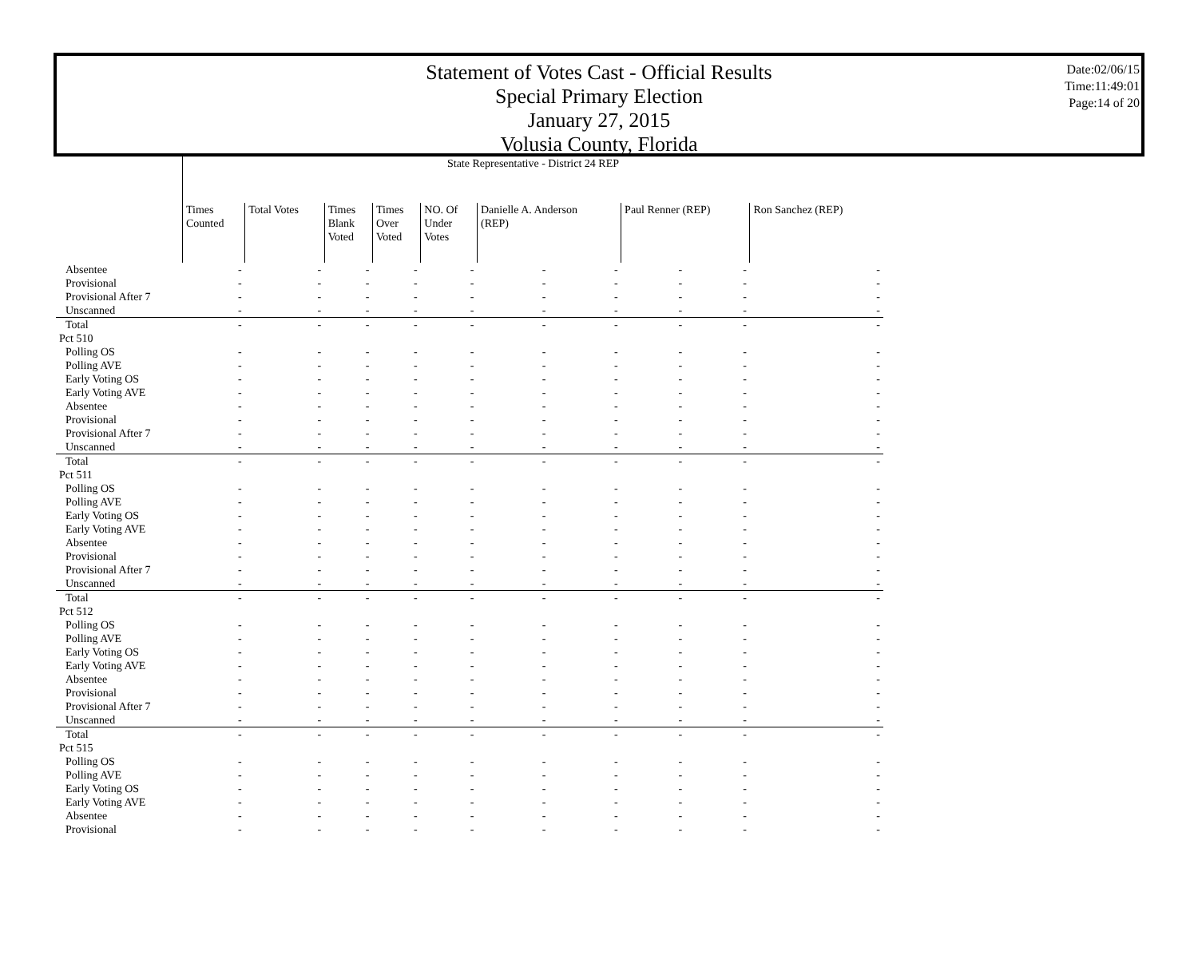Statement of Votes Cast - Official Results
Special Primary Election
January 27, 2015
Volusia County, Florida
Date:02/06/15
Time:11:49:01
Page:14 of 20
| | State Representative - District 24 REP | | | | | | | | | |
| --- | --- | --- | --- | --- | --- | --- | --- | --- | --- | --- |
| | Times Counted | Total Votes | Times Blank Voted | Times Over Voted | NO. Of Under Votes | Danielle A. Anderson (REP) | | Paul Renner (REP) | | Ron Sanchez (REP) |
| Absentee | - | - | - | - | - | - | - | - | - | - |
| Provisional | - | - | - | - | - | - | - | - | - | - |
| Provisional After 7 | - | - | - | - | - | - | - | - | - | - |
| Unscanned | - | - | - | - | - | - | - | - | - | - |
| Total | - | - | - | - | - | - | - | - | - | - |
| Pct 510 | | | | | | | | | | |
| Polling OS | - | - | - | - | - | - | - | - | - | - |
| Polling AVE | - | - | - | - | - | - | - | - | - | - |
| Early Voting OS | - | - | - | - | - | - | - | - | - | - |
| Early Voting AVE | - | - | - | - | - | - | - | - | - | - |
| Absentee | - | - | - | - | - | - | - | - | - | - |
| Provisional | - | - | - | - | - | - | - | - | - | - |
| Provisional After 7 | - | - | - | - | - | - | - | - | - | - |
| Unscanned | - | - | - | - | - | - | - | - | - | - |
| Total | - | - | - | - | - | - | - | - | - | - |
| Pct 511 | | | | | | | | | | |
| Polling OS | - | - | - | - | - | - | - | - | - | - |
| Polling AVE | - | - | - | - | - | - | - | - | - | - |
| Early Voting OS | - | - | - | - | - | - | - | - | - | - |
| Early Voting AVE | - | - | - | - | - | - | - | - | - | - |
| Absentee | - | - | - | - | - | - | - | - | - | - |
| Provisional | - | - | - | - | - | - | - | - | - | - |
| Provisional After 7 | - | - | - | - | - | - | - | - | - | - |
| Unscanned | - | - | - | - | - | - | - | - | - | - |
| Total | - | - | - | - | - | - | - | - | - | - |
| Pct 512 | | | | | | | | | | |
| Polling OS | - | - | - | - | - | - | - | - | - | - |
| Polling AVE | - | - | - | - | - | - | - | - | - | - |
| Early Voting OS | - | - | - | - | - | - | - | - | - | - |
| Early Voting AVE | - | - | - | - | - | - | - | - | - | - |
| Absentee | - | - | - | - | - | - | - | - | - | - |
| Provisional | - | - | - | - | - | - | - | - | - | - |
| Provisional After 7 | - | - | - | - | - | - | - | - | - | - |
| Unscanned | - | - | - | - | - | - | - | - | - | - |
| Total | - | - | - | - | - | - | - | - | - | - |
| Pct 515 | | | | | | | | | | |
| Polling OS | - | - | - | - | - | - | - | - | - | - |
| Polling AVE | - | - | - | - | - | - | - | - | - | - |
| Early Voting OS | - | - | - | - | - | - | - | - | - | - |
| Early Voting AVE | - | - | - | - | - | - | - | - | - | - |
| Absentee | - | - | - | - | - | - | - | - | - | - |
| Provisional | - | - | - | - | - | - | - | - | - | - |